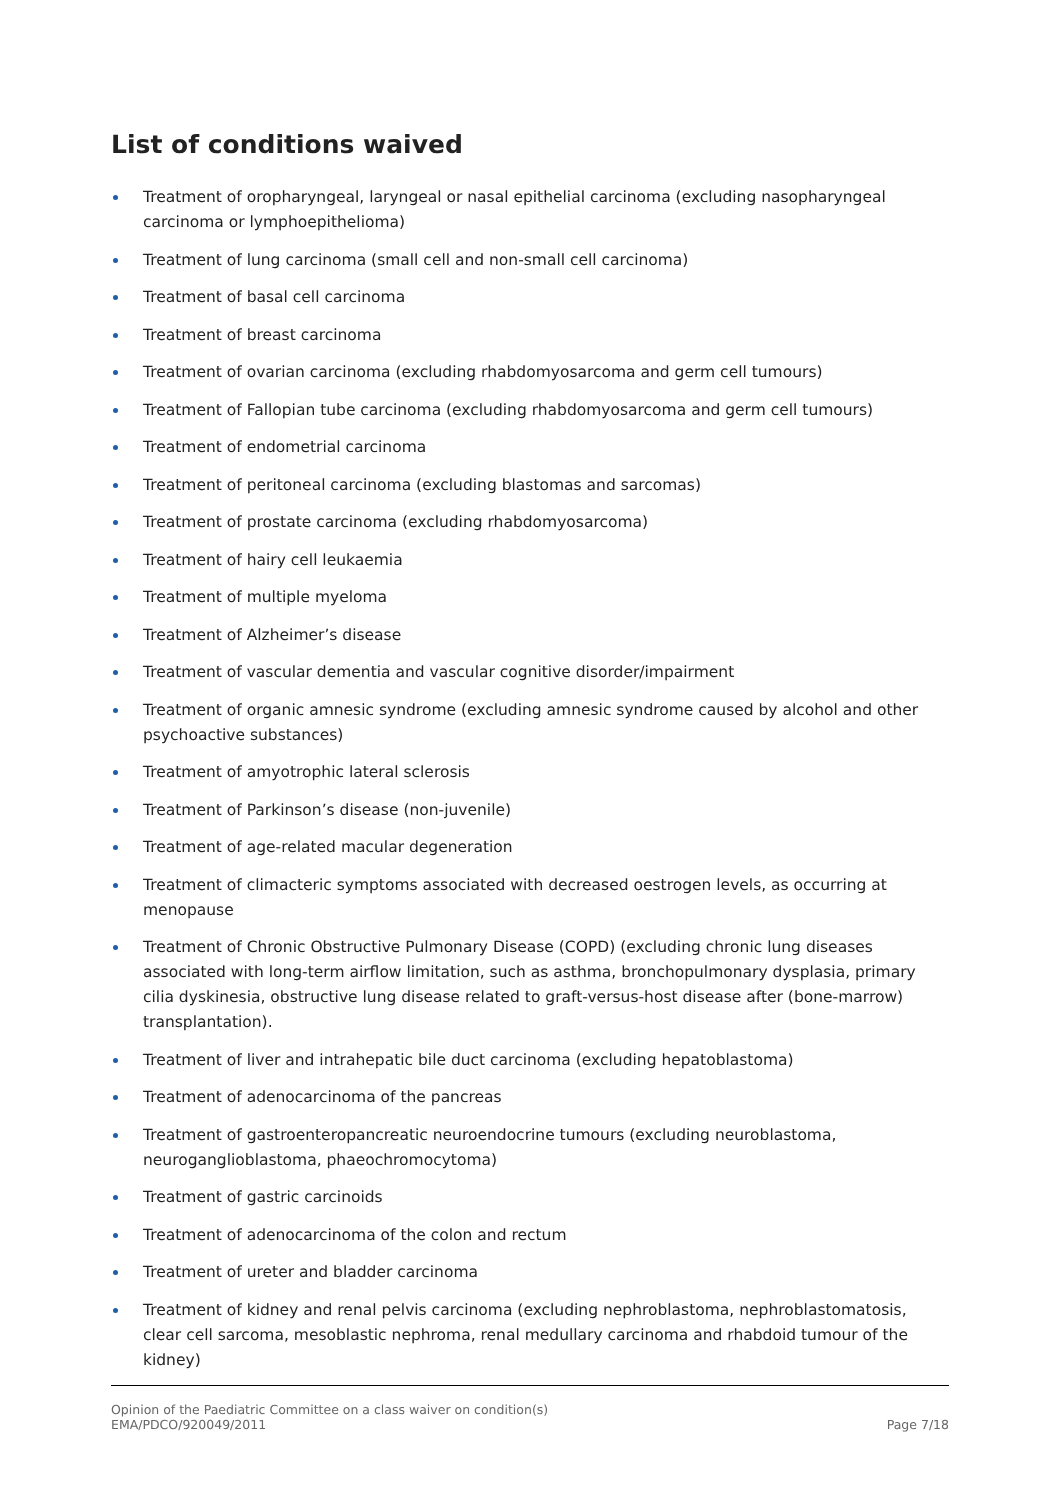List of conditions waived
Treatment of oropharyngeal, laryngeal or nasal epithelial carcinoma (excluding nasopharyngeal carcinoma or lymphoepithelioma)
Treatment of lung carcinoma (small cell and non-small cell carcinoma)
Treatment of basal cell carcinoma
Treatment of breast carcinoma
Treatment of ovarian carcinoma (excluding rhabdomyosarcoma and germ cell tumours)
Treatment of Fallopian tube carcinoma (excluding rhabdomyosarcoma and germ cell tumours)
Treatment of endometrial carcinoma
Treatment of peritoneal carcinoma (excluding blastomas and sarcomas)
Treatment of prostate carcinoma (excluding rhabdomyosarcoma)
Treatment of hairy cell leukaemia
Treatment of multiple myeloma
Treatment of Alzheimer’s disease
Treatment of vascular dementia and vascular cognitive disorder/impairment
Treatment of organic amnesic syndrome (excluding amnesic syndrome caused by alcohol and other psychoactive substances)
Treatment of amyotrophic lateral sclerosis
Treatment of Parkinson’s disease (non-juvenile)
Treatment of age-related macular degeneration
Treatment of climacteric symptoms associated with decreased oestrogen levels, as occurring at menopause
Treatment of Chronic Obstructive Pulmonary Disease (COPD) (excluding chronic lung diseases associated with long-term airflow limitation, such as asthma, bronchopulmonary dysplasia, primary cilia dyskinesia, obstructive lung disease related to graft-versus-host disease after (bone-marrow) transplantation).
Treatment of liver and intrahepatic bile duct carcinoma (excluding hepatoblastoma)
Treatment of adenocarcinoma of the pancreas
Treatment of gastroenteropancreatic neuroendocrine tumours (excluding neuroblastoma, neuroganglioblastoma, phaeochromocytoma)
Treatment of gastric carcinoids
Treatment of adenocarcinoma of the colon and rectum
Treatment of ureter and bladder carcinoma
Treatment of kidney and renal pelvis carcinoma (excluding nephroblastoma, nephroblastomatosis, clear cell sarcoma, mesoblastic nephroma, renal medullary carcinoma and rhabdoid tumour of the kidney)
Opinion of the Paediatric Committee on a class waiver on condition(s)
EMA/PDCO/920049/2011 Page 7/18